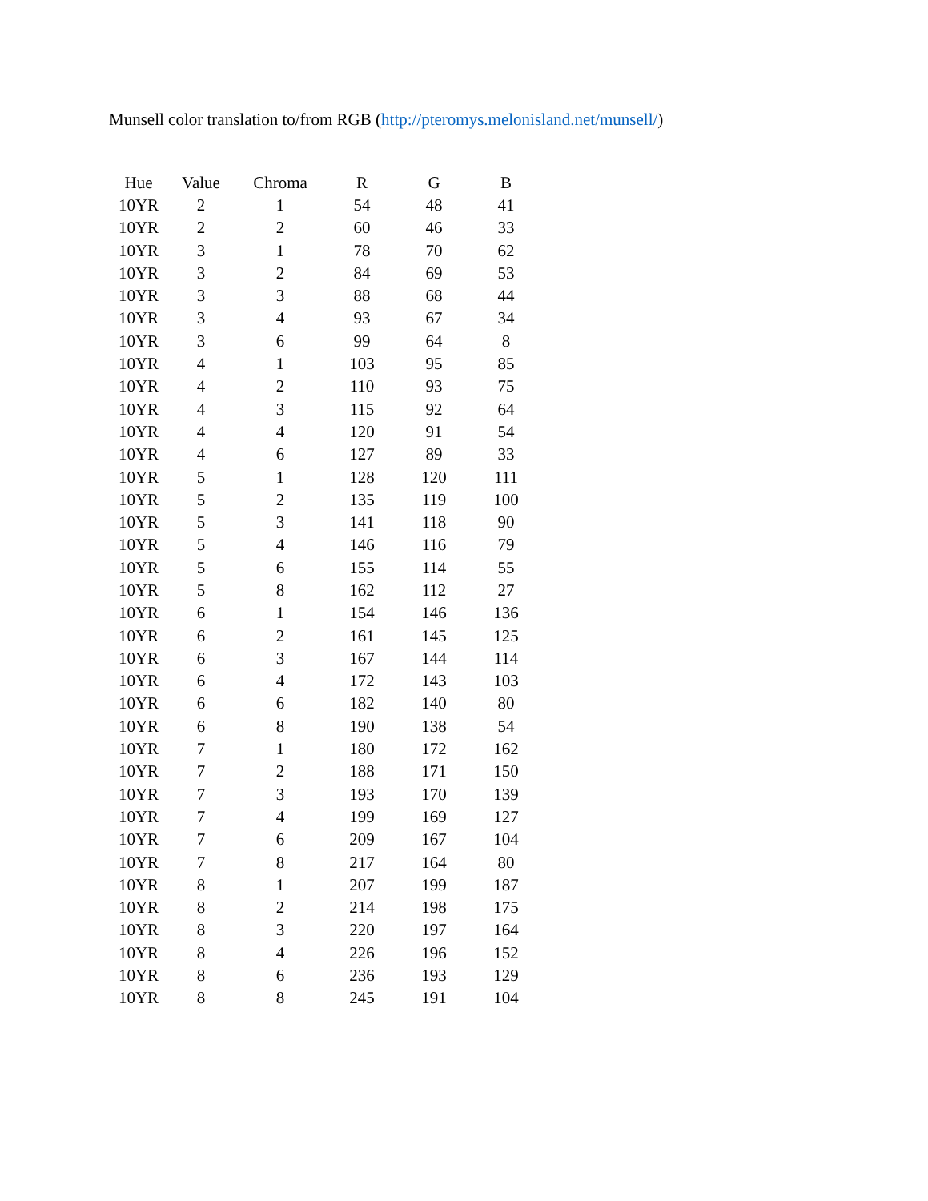Munsell color translation to/from RGB (http://pteromys.melonisland.net/munsell/)
| Hue | Value | Chroma | R | G | B |
| --- | --- | --- | --- | --- | --- |
| 10YR | 2 | 1 | 54 | 48 | 41 |
| 10YR | 2 | 2 | 60 | 46 | 33 |
| 10YR | 3 | 1 | 78 | 70 | 62 |
| 10YR | 3 | 2 | 84 | 69 | 53 |
| 10YR | 3 | 3 | 88 | 68 | 44 |
| 10YR | 3 | 4 | 93 | 67 | 34 |
| 10YR | 3 | 6 | 99 | 64 | 8 |
| 10YR | 4 | 1 | 103 | 95 | 85 |
| 10YR | 4 | 2 | 110 | 93 | 75 |
| 10YR | 4 | 3 | 115 | 92 | 64 |
| 10YR | 4 | 4 | 120 | 91 | 54 |
| 10YR | 4 | 6 | 127 | 89 | 33 |
| 10YR | 5 | 1 | 128 | 120 | 111 |
| 10YR | 5 | 2 | 135 | 119 | 100 |
| 10YR | 5 | 3 | 141 | 118 | 90 |
| 10YR | 5 | 4 | 146 | 116 | 79 |
| 10YR | 5 | 6 | 155 | 114 | 55 |
| 10YR | 5 | 8 | 162 | 112 | 27 |
| 10YR | 6 | 1 | 154 | 146 | 136 |
| 10YR | 6 | 2 | 161 | 145 | 125 |
| 10YR | 6 | 3 | 167 | 144 | 114 |
| 10YR | 6 | 4 | 172 | 143 | 103 |
| 10YR | 6 | 6 | 182 | 140 | 80 |
| 10YR | 6 | 8 | 190 | 138 | 54 |
| 10YR | 7 | 1 | 180 | 172 | 162 |
| 10YR | 7 | 2 | 188 | 171 | 150 |
| 10YR | 7 | 3 | 193 | 170 | 139 |
| 10YR | 7 | 4 | 199 | 169 | 127 |
| 10YR | 7 | 6 | 209 | 167 | 104 |
| 10YR | 7 | 8 | 217 | 164 | 80 |
| 10YR | 8 | 1 | 207 | 199 | 187 |
| 10YR | 8 | 2 | 214 | 198 | 175 |
| 10YR | 8 | 3 | 220 | 197 | 164 |
| 10YR | 8 | 4 | 226 | 196 | 152 |
| 10YR | 8 | 6 | 236 | 193 | 129 |
| 10YR | 8 | 8 | 245 | 191 | 104 |